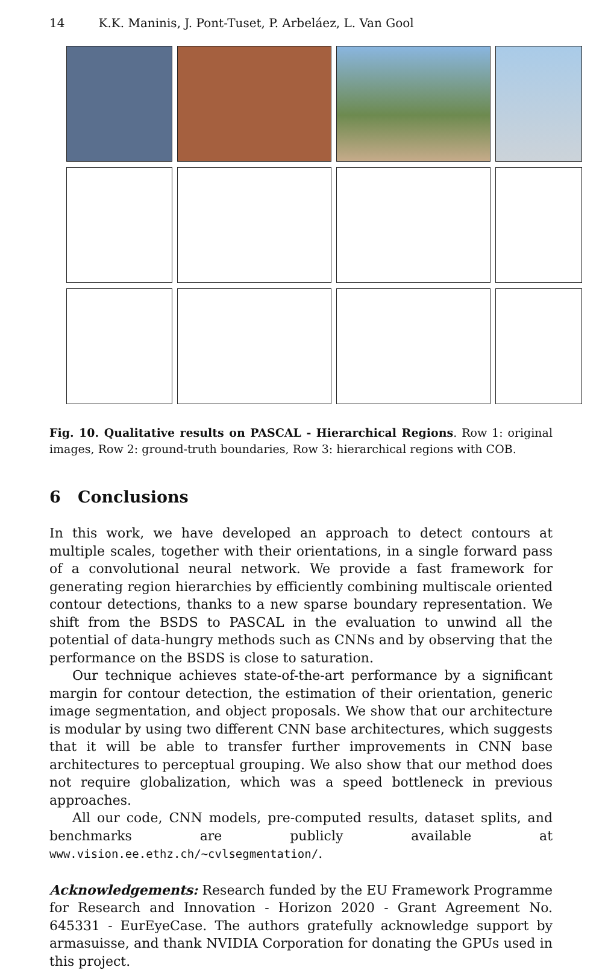14 K.K. Maninis, J. Pont-Tuset, P. Arbeláez, L. Van Gool
Fig. 10. Qualitative results on PASCAL - Hierarchical Regions. Row 1: original images, Row 2: ground-truth boundaries, Row 3: hierarchical regions with COB.
6 Conclusions
In this work, we have developed an approach to detect contours at multiple scales, together with their orientations, in a single forward pass of a convolutional neural network. We provide a fast framework for generating region hierarchies by efficiently combining multiscale oriented contour detections, thanks to a new sparse boundary representation. We shift from the BSDS to PASCAL in the evaluation to unwind all the potential of data-hungry methods such as CNNs and by observing that the performance on the BSDS is close to saturation.
Our technique achieves state-of-the-art performance by a significant margin for contour detection, the estimation of their orientation, generic image segmentation, and object proposals. We show that our architecture is modular by using two different CNN base architectures, which suggests that it will be able to transfer further improvements in CNN base architectures to perceptual grouping. We also show that our method does not require globalization, which was a speed bottleneck in previous approaches.
All our code, CNN models, pre-computed results, dataset splits, and benchmarks are publicly available at www.vision.ee.ethz.ch/~cvlsegmentation/.
Acknowledgements: Research funded by the EU Framework Programme for Research and Innovation - Horizon 2020 - Grant Agreement No. 645331 - EurEyeCase. The authors gratefully acknowledge support by armasuisse, and thank NVIDIA Corporation for donating the GPUs used in this project.